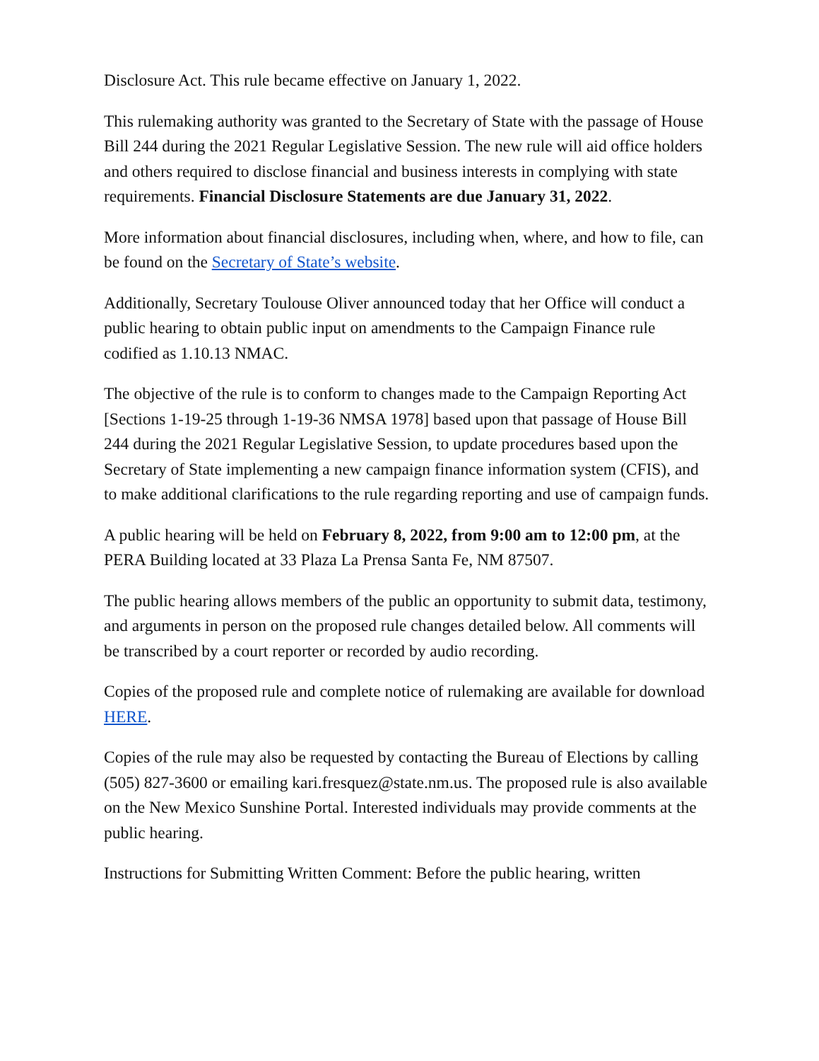Disclosure Act. This rule became effective on January 1, 2022.
This rulemaking authority was granted to the Secretary of State with the passage of House Bill 244 during the 2021 Regular Legislative Session. The new rule will aid office holders and others required to disclose financial and business interests in complying with state requirements. Financial Disclosure Statements are due January 31, 2022.
More information about financial disclosures, including when, where, and how to file, can be found on the Secretary of State’s website.
Additionally, Secretary Toulouse Oliver announced today that her Office will conduct a public hearing to obtain public input on amendments to the Campaign Finance rule codified as 1.10.13 NMAC.
The objective of the rule is to conform to changes made to the Campaign Reporting Act [Sections 1-19-25 through 1-19-36 NMSA 1978] based upon that passage of House Bill 244 during the 2021 Regular Legislative Session, to update procedures based upon the Secretary of State implementing a new campaign finance information system (CFIS), and to make additional clarifications to the rule regarding reporting and use of campaign funds.
A public hearing will be held on February 8, 2022, from 9:00 am to 12:00 pm, at the PERA Building located at 33 Plaza La Prensa Santa Fe, NM 87507.
The public hearing allows members of the public an opportunity to submit data, testimony, and arguments in person on the proposed rule changes detailed below. All comments will be transcribed by a court reporter or recorded by audio recording.
Copies of the proposed rule and complete notice of rulemaking are available for download HERE.
Copies of the rule may also be requested by contacting the Bureau of Elections by calling (505) 827-3600 or emailing kari.fresquez@state.nm.us. The proposed rule is also available on the New Mexico Sunshine Portal. Interested individuals may provide comments at the public hearing.
Instructions for Submitting Written Comment: Before the public hearing, written